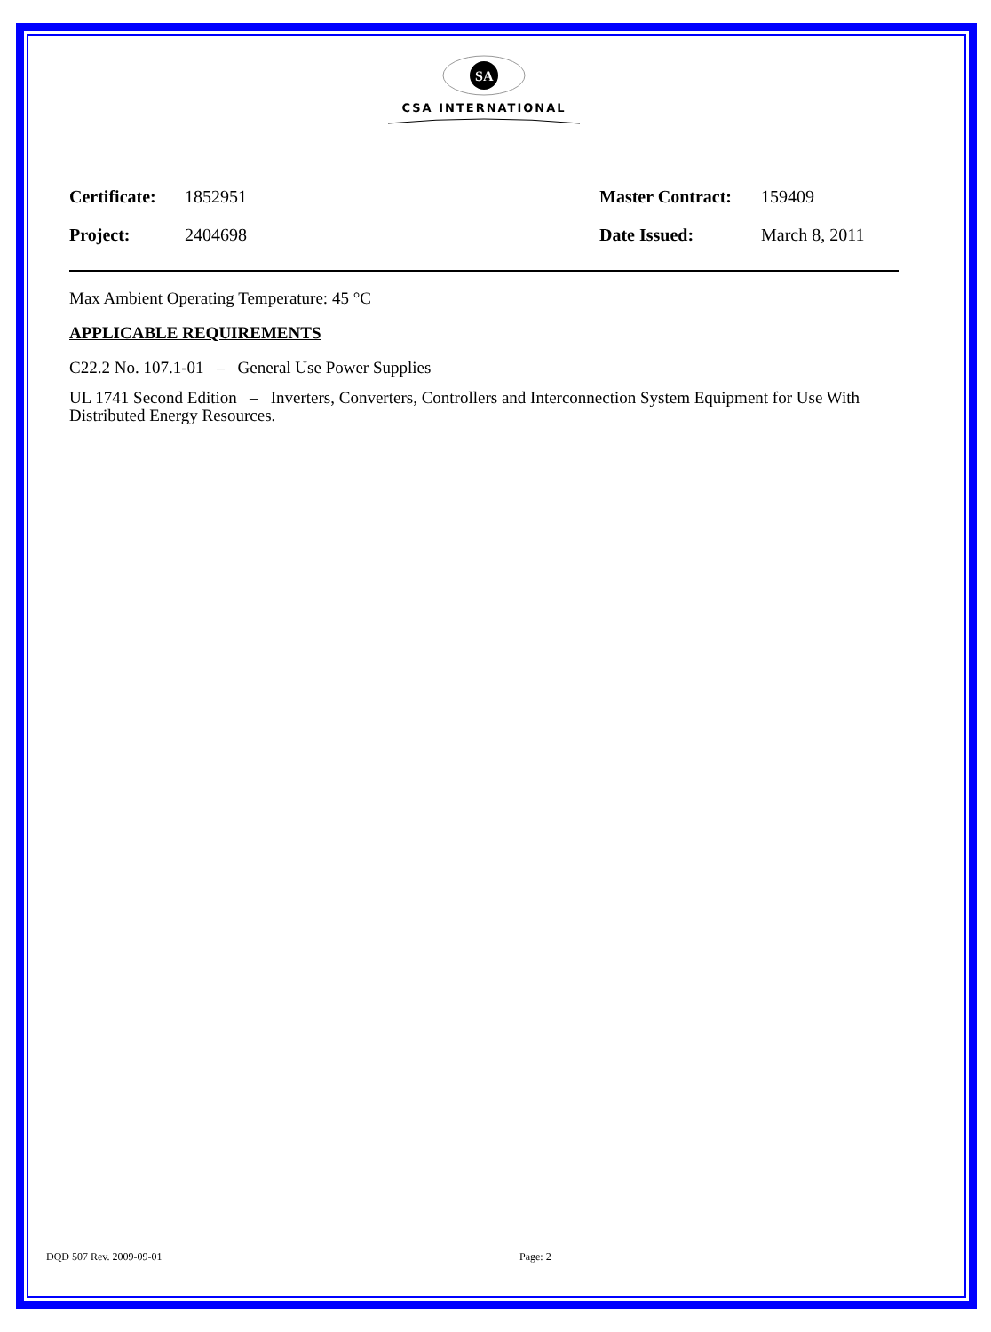SA
CSA INTERNATIONAL
Certificate:
1852951 Master Contract:
159409
Project: 2404698 Date Issued: March 8, 2011
Max Ambient Operating Temperature: 45 °C
APPLICABLE REQUIREMENTS
C22.2 No. 107.1-01 – General Use Power Supplies
UL 1741 Second Edition – Inverters, Converters, Controllers and Interconnection System Equipment for Use With Distributed Energy Resources.
DQD 507 Rev. 2009-09-01 Page: 2